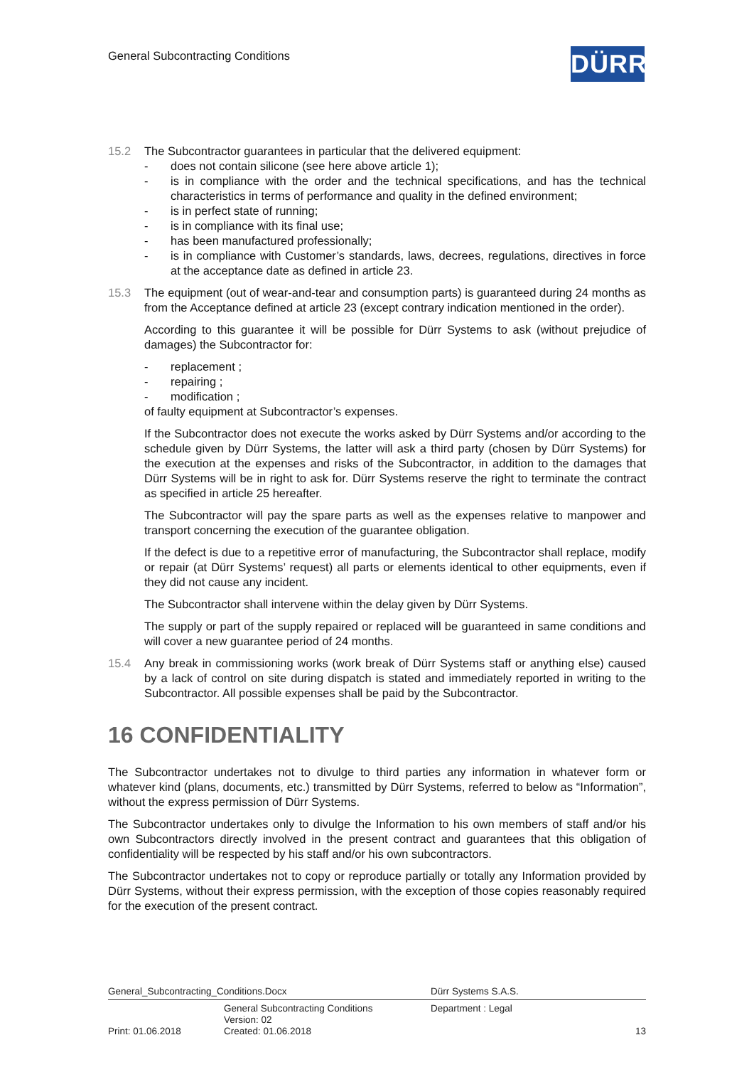General Subcontracting Conditions
DÜRR
15.2 The Subcontractor guarantees in particular that the delivered equipment:
- does not contain silicone (see here above article 1);
- is in compliance with the order and the technical specifications, and has the technical characteristics in terms of performance and quality in the defined environment;
- is in perfect state of running;
- is in compliance with its final use;
- has been manufactured professionally;
- is in compliance with Customer’s standards, laws, decrees, regulations, directives in force at the acceptance date as defined in article 23.
15.3 The equipment (out of wear-and-tear and consumption parts) is guaranteed during 24 months as from the Acceptance defined at article 23 (except contrary indication mentioned in the order).
According to this guarantee it will be possible for Dürr Systems to ask (without prejudice of damages) the Subcontractor for:
- replacement ;
- repairing ;
- modification ;
of faulty equipment at Subcontractor’s expenses.
If the Subcontractor does not execute the works asked by Dürr Systems and/or according to the schedule given by Dürr Systems, the latter will ask a third party (chosen by Dürr Systems) for the execution at the expenses and risks of the Subcontractor, in addition to the damages that Dürr Systems will be in right to ask for. Dürr Systems reserve the right to terminate the contract as specified in article 25 hereafter.
The Subcontractor will pay the spare parts as well as the expenses relative to manpower and transport concerning the execution of the guarantee obligation.
If the defect is due to a repetitive error of manufacturing, the Subcontractor shall replace, modify or repair (at Dürr Systems’ request) all parts or elements identical to other equipments, even if they did not cause any incident.
The Subcontractor shall intervene within the delay given by Dürr Systems.
The supply or part of the supply repaired or replaced will be guaranteed in same conditions and will cover a new guarantee period of 24 months.
15.4 Any break in commissioning works (work break of Dürr Systems staff or anything else) caused by a lack of control on site during dispatch is stated and immediately reported in writing to the Subcontractor. All possible expenses shall be paid by the Subcontractor.
16 CONFIDENTIALITY
The Subcontractor undertakes not to divulge to third parties any information in whatever form or whatever kind (plans, documents, etc.) transmitted by Dürr Systems, referred to below as “Information”, without the express permission of Dürr Systems.
The Subcontractor undertakes only to divulge the Information to his own members of staff and/or his own Subcontractors directly involved in the present contract and guarantees that this obligation of confidentiality will be respected by his staff and/or his own subcontractors.
The Subcontractor undertakes not to copy or reproduce partially or totally any Information provided by Dürr Systems, without their express permission, with the exception of those copies reasonably required for the execution of the present contract.
General_Subcontracting_Conditions.Docx Dürr Systems S.A.S.
General Subcontracting Conditions
Version: 02
Department : Legal
Print: 01.06.2018 Created: 01.06.2018 13